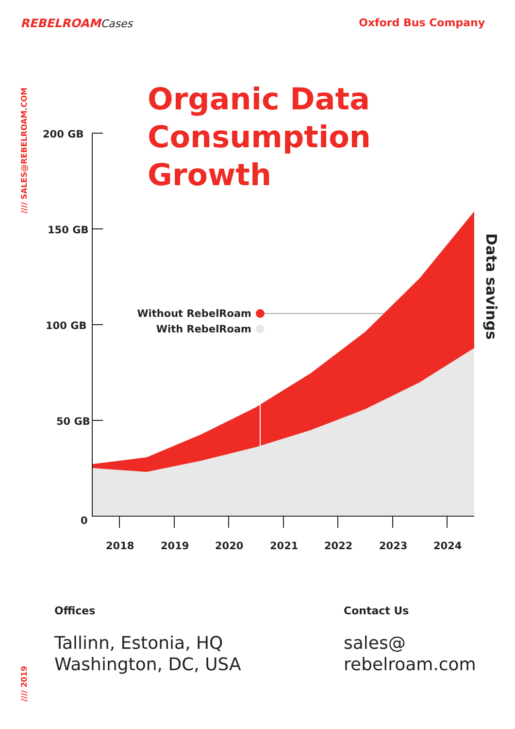REBELROAMCases Oxford Bus Company
//// SALES@REBELROAM.COM
Organic Data
Consumption
Growth
200 GB
150 GB
100 GB
50 GB
0
2018
2019
2020
2021
2022
2023
2024
Without RebelRoam
With RebelRoam
Data savings
Offices
Tallinn, Estonia, HQ
Washington, DC, USA
Contact Us
sales@
rebelroam.com
//// 2019